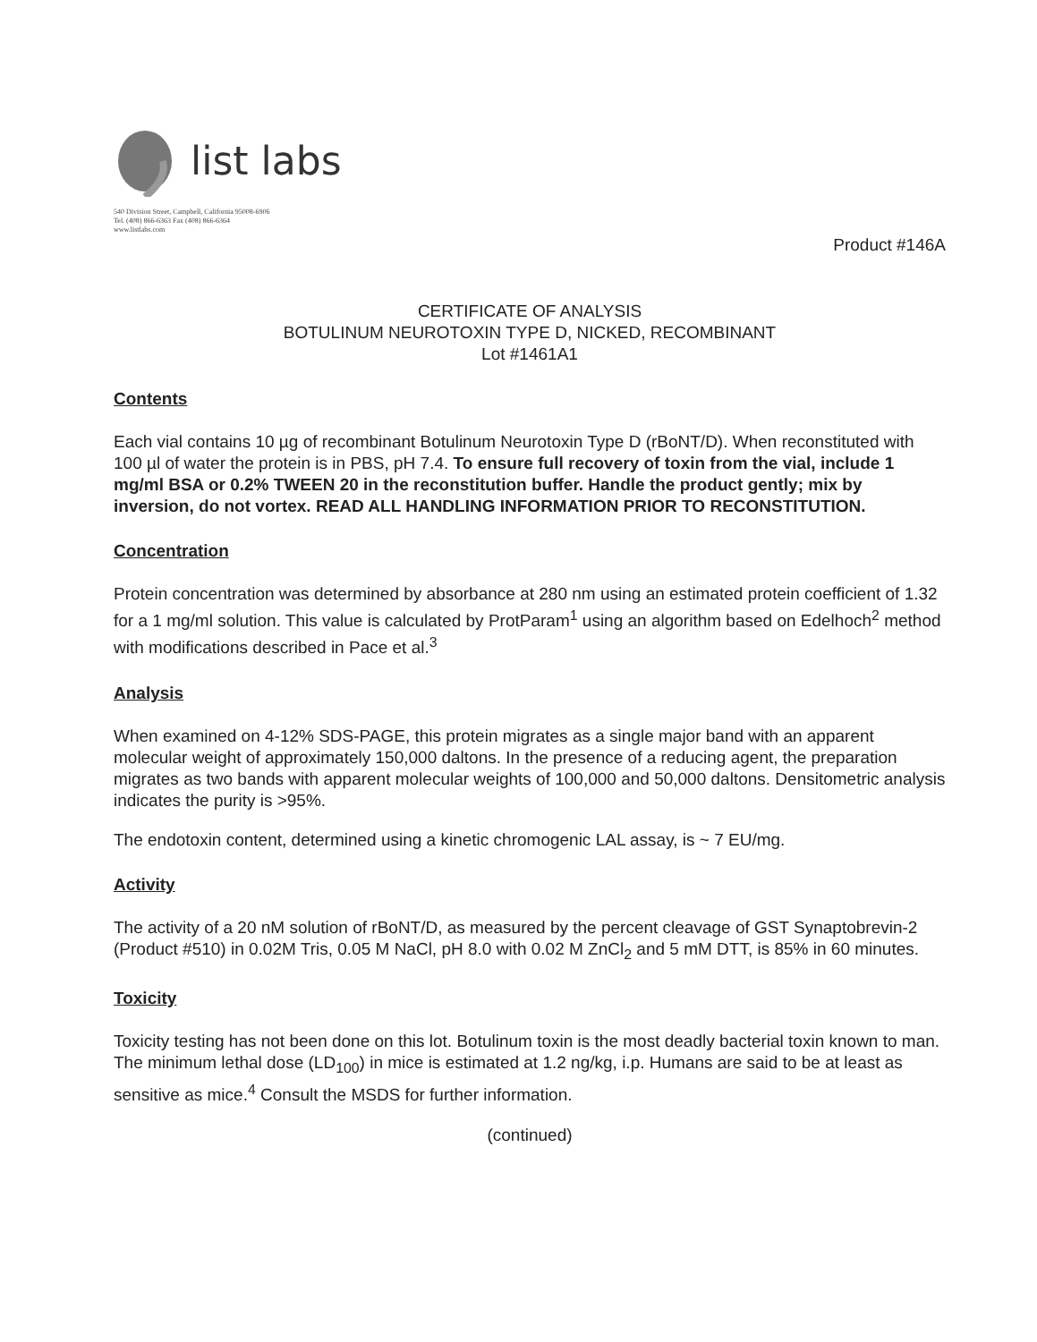list labs
540 Division Street, Campbell, California 95008-6906
Tel. (408) 866-6363 Fax (408) 866-6364
www.listlabs.com
Product #146A
CERTIFICATE OF ANALYSIS
BOTULINUM NEUROTOXIN TYPE D, NICKED, RECOMBINANT
Lot #1461A1
Contents
Each vial contains 10 µg of recombinant Botulinum Neurotoxin Type D (rBoNT/D). When reconstituted with 100 µl of water the protein is in PBS, pH 7.4. To ensure full recovery of toxin from the vial, include 1 mg/ml BSA or 0.2% TWEEN 20 in the reconstitution buffer. Handle the product gently; mix by inversion, do not vortex. READ ALL HANDLING INFORMATION PRIOR TO RECONSTITUTION.
Concentration
Protein concentration was determined by absorbance at 280 nm using an estimated protein coefficient of 1.32 for a 1 mg/ml solution. This value is calculated by ProtParam<sup>1</sup> using an algorithm based on Edelhoch<sup>2</sup> method with modifications described in Pace et al.<sup>3</sup>
Analysis
When examined on 4-12% SDS-PAGE, this protein migrates as a single major band with an apparent molecular weight of approximately 150,000 daltons. In the presence of a reducing agent, the preparation migrates as two bands with apparent molecular weights of 100,000 and 50,000 daltons. Densitometric analysis indicates the purity is >95%.
The endotoxin content, determined using a kinetic chromogenic LAL assay, is ~ 7 EU/mg.
Activity
The activity of a 20 nM solution of rBoNT/D, as measured by the percent cleavage of GST Synaptobrevin-2 (Product #510) in 0.02M Tris, 0.05 M NaCl, pH 8.0 with 0.02 M ZnCl<sub>2</sub> and 5 mM DTT, is 85% in 60 minutes.
Toxicity
Toxicity testing has not been done on this lot. Botulinum toxin is the most deadly bacterial toxin known to man. The minimum lethal dose (LD<sub>100</sub>) in mice is estimated at 1.2 ng/kg, i.p. Humans are said to be at least as sensitive as mice.<sup>4</sup> Consult the MSDS for further information.
(continued)